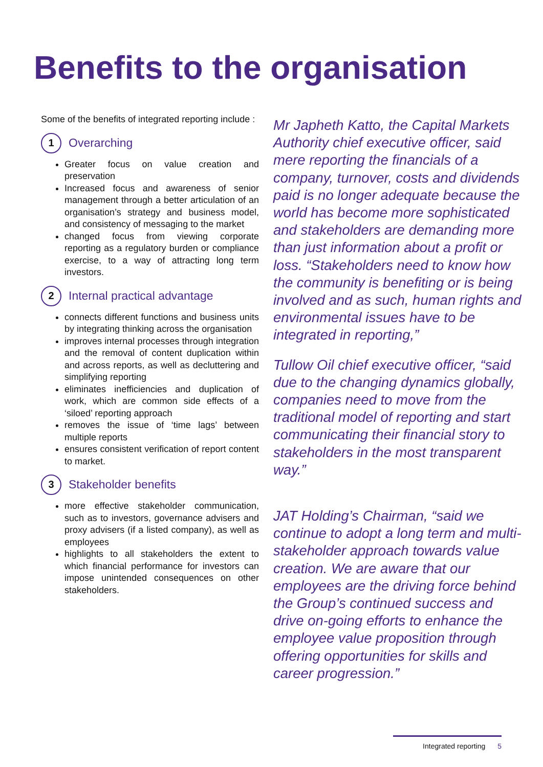Benefits to the organisation
Some of the benefits of integrated reporting include :
1
Overarching
Greater focus on value creation and preservation
Increased focus and awareness of senior management through a better articulation of an organisation’s strategy and business model, and consistency of messaging to the market
changed focus from viewing corporate reporting as a regulatory burden or compliance exercise, to a way of attracting long term investors.
2
Internal practical advantage
connects different functions and business units by integrating thinking across the organisation
improves internal processes through integration and the removal of content duplication within and across reports, as well as decluttering and simplifying reporting
eliminates inefficiencies and duplication of work, which are common side effects of a ‘siloed’ reporting approach
removes the issue of ‘time lags’ between multiple reports
ensures consistent verification of report content to market.
3
Stakeholder benefits
more effective stakeholder communication, such as to investors, governance advisers and proxy advisers (if a listed company), as well as employees
highlights to all stakeholders the extent to which financial performance for investors can impose unintended consequences on other stakeholders.
Mr Japheth Katto, the Capital Markets Authority chief executive officer, said mere reporting the financials of a company, turnover, costs and dividends paid is no longer adequate because the world has become more sophisticated and stakeholders are demanding more than just information about a profit or loss. “Stakeholders need to know how the community is benefiting or is being involved and as such, human rights and environmental issues have to be integrated in reporting,”
Tullow Oil chief executive officer, “said due to the changing dynamics globally, companies need to move from the traditional model of reporting and start communicating their financial story to stakeholders in the most transparent way.”
JAT Holding’s Chairman, “said we continue to adopt a long term and multi-stakeholder approach towards value creation. We are aware that our employees are the driving force behind the Group’s continued success and drive on-going efforts to enhance the employee value proposition through offering opportunities for skills and career progression.”
Integrated reporting 5